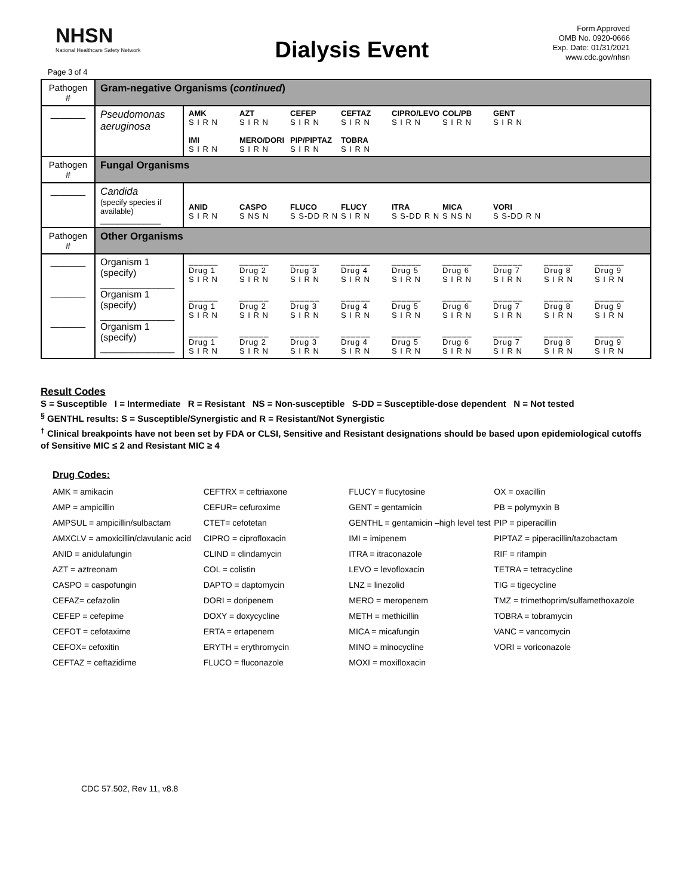NHSN
National Healthcare Safety Network
Dialysis Event
Form Approved
OMB No. 0920-0666
Exp. Date: 01/31/2021
www.cdc.gov/nhsn
Page 3 of 4
| Pathogen # | Gram-negative Organisms ( continued ) | |
| _______ | Pseudomonas aeruginosa | AMK S I R N AZT S I R N CEFEP S I R N CEFTAZ S I R N CIPRO/LEVO S I R N COL/PB S I R N GENT S I R N IMI S I R N MERO/DORI S I R N PIP/PIPTAZ S I R N TOBRA S I R N |
| Pathogen # | Fungal Organisms | |
| _______ | Candida (specify species if available) ______________ | ANID S I R N CASPO S NS N FLUCO S S-DD R N FLUCY S I R N ITRA S S-DD R N MICA S NS N VORI S S-DD R N |
| Pathogen # | Other Organisms | |
| _______ _______ _______ | Organism 1 (specify) ______________ Organism 1 (specify) ______________ Organism 1 (specify) ______________ | ______ Drug 1 S I R N ______ Drug 2 S I R N ______ Drug 3 S I R N ______ Drug 4 S I R N ______ Drug 5 S I R N ______ Drug 6 S I R N ______ Drug 7 S I R N ______ Drug 8 S I R N ______ Drug 9 S I R N ______ Drug 1 S I R N ______ Drug 2 S I R N ______ Drug 3 S I R N ______ Drug 4 S I R N ______ Drug 5 S I R N ______ Drug 6 S I R N ______ Drug 7 S I R N ______ Drug 8 S I R N ______ Drug 9 S I R N ______ Drug 1 S I R N ______ Drug 2 S I R N ______ Drug 3 S I R N ______ Drug 4 S I R N ______ Drug 5 S I R N ______ Drug 6 S I R N ______ Drug 7 S I R N ______ Drug 8 S I R N ______ Drug 9 S I R N |
Result Codes
S = Susceptible I = Intermediate R = Resistant NS = Non-susceptible S-DD = Susceptible-dose dependent N = Not tested
<sup>§</sup> GENTHL results: S = Susceptible/Synergistic and R = Resistant/Not Synergistic
<sup>†</sup> Clinical breakpoints have not been set by FDA or CLSI, Sensitive and Resistant designations should be based upon epidemiological cutoffs of Sensitive MIC ≤ 2 and Resistant MIC ≥ 4
Drug Codes:
| AMK = amikacin | CEFTRX = ceftriaxone | FLUCY = flucytosine | OX = oxacillin |
| AMP = ampicillin | CEFUR= cefuroxime | GENT = gentamicin | PB = polymyxin B |
| AMPSUL = ampicillin/sulbactam | CTET= cefotetan | GENTHL = gentamicin –high level test | PIP = piperacillin |
| AMXCLV = amoxicillin/clavulanic acid | CIPRO = ciprofloxacin | IMI = imipenem | PIPTAZ = piperacillin/tazobactam |
| ANID = anidulafungin | CLIND = clindamycin | ITRA = itraconazole | RIF = rifampin |
| AZT = aztreonam | COL = colistin | LEVO = levofloxacin | TETRA = tetracycline |
| CASPO = caspofungin | DAPTO = daptomycin | LNZ = linezolid | TIG = tigecycline |
| CEFAZ= cefazolin | DORI = doripenem | MERO = meropenem | TMZ = trimethoprim/sulfamethoxazole |
| CEFEP = cefepime | DOXY = doxycycline | METH = methicillin | TOBRA = tobramycin |
| CEFOT = cefotaxime | ERTA = ertapenem | MICA = micafungin | VANC = vancomycin |
| CEFOX= cefoxitin | ERYTH = erythromycin | MINO = minocycline | VORI = voriconazole |
| CEFTAZ = ceftazidime | FLUCO = fluconazole | MOXI = moxifloxacin | |
CDC 57.502, Rev 11, v8.8